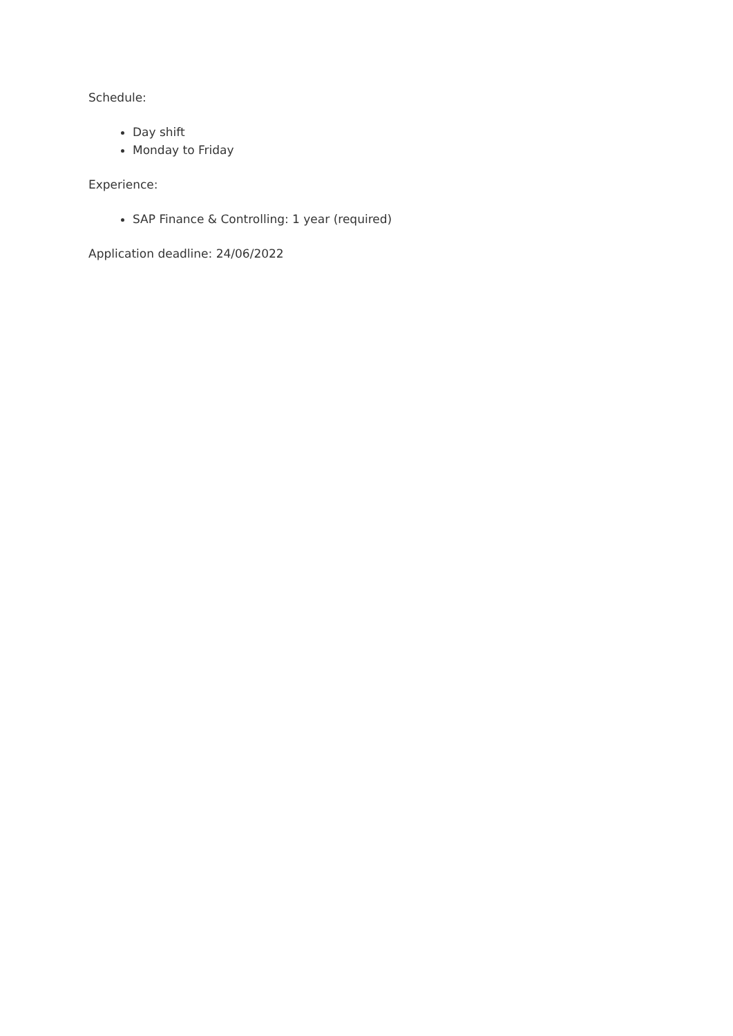Schedule:
Day shift
Monday to Friday
Experience:
SAP Finance & Controlling: 1 year (required)
Application deadline: 24/06/2022